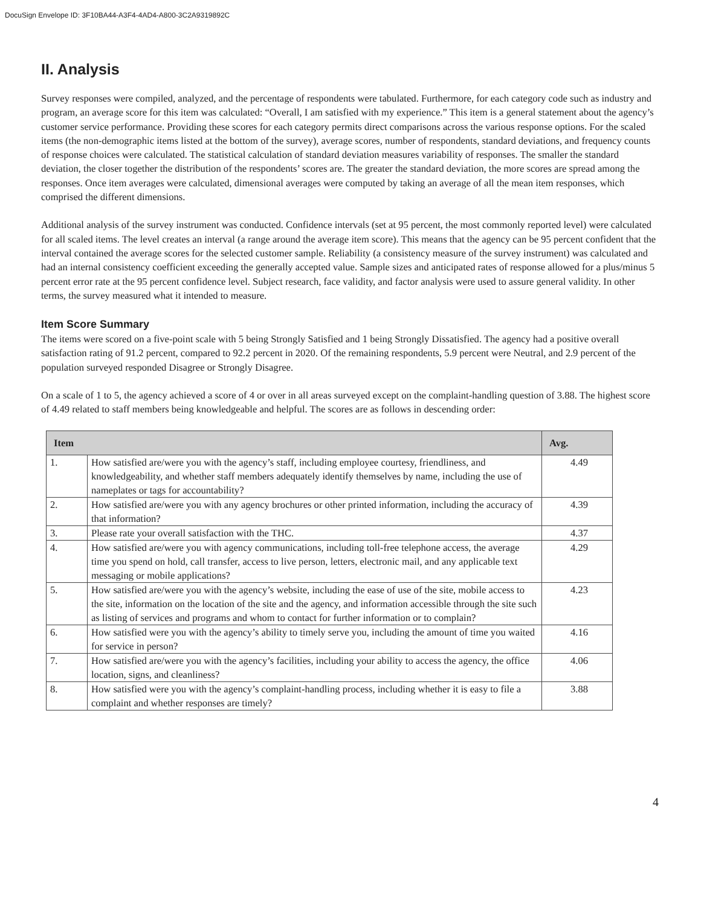DocuSign Envelope ID: 3F10BA44-A3F4-4AD4-A800-3C2A9319892C
II. Analysis
Survey responses were compiled, analyzed, and the percentage of respondents were tabulated. Furthermore, for each category code such as industry and program, an average score for this item was calculated: “Overall, I am satisfied with my experience.” This item is a general statement about the agency’s customer service performance. Providing these scores for each category permits direct comparisons across the various response options. For the scaled items (the non-demographic items listed at the bottom of the survey), average scores, number of respondents, standard deviations, and frequency counts of response choices were calculated. The statistical calculation of standard deviation measures variability of responses. The smaller the standard deviation, the closer together the distribution of the respondents’ scores are. The greater the standard deviation, the more scores are spread among the responses. Once item averages were calculated, dimensional averages were computed by taking an average of all the mean item responses, which comprised the different dimensions.
Additional analysis of the survey instrument was conducted. Confidence intervals (set at 95 percent, the most commonly reported level) were calculated for all scaled items. The level creates an interval (a range around the average item score). This means that the agency can be 95 percent confident that the interval contained the average scores for the selected customer sample. Reliability (a consistency measure of the survey instrument) was calculated and had an internal consistency coefficient exceeding the generally accepted value. Sample sizes and anticipated rates of response allowed for a plus/minus 5 percent error rate at the 95 percent confidence level. Subject research, face validity, and factor analysis were used to assure general validity. In other terms, the survey measured what it intended to measure.
Item Score Summary
The items were scored on a five-point scale with 5 being Strongly Satisfied and 1 being Strongly Dissatisfied. The agency had a positive overall satisfaction rating of 91.2 percent, compared to 92.2 percent in 2020. Of the remaining respondents, 5.9 percent were Neutral, and 2.9 percent of the population surveyed responded Disagree or Strongly Disagree.
On a scale of 1 to 5, the agency achieved a score of 4 or over in all areas surveyed except on the complaint-handling question of 3.88. The highest score of 4.49 related to staff members being knowledgeable and helpful. The scores are as follows in descending order:
| Item | | Avg. |
| --- | --- | --- |
| 1. | How satisfied are/were you with the agency’s staff, including employee courtesy, friendliness, and knowledgeability, and whether staff members adequately identify themselves by name, including the use of nameplates or tags for accountability? | 4.49 |
| 2. | How satisfied are/were you with any agency brochures or other printed information, including the accuracy of that information? | 4.39 |
| 3. | Please rate your overall satisfaction with the THC. | 4.37 |
| 4. | How satisfied are/were you with agency communications, including toll-free telephone access, the average time you spend on hold, call transfer, access to live person, letters, electronic mail, and any applicable text messaging or mobile applications? | 4.29 |
| 5. | How satisfied are/were you with the agency’s website, including the ease of use of the site, mobile access to the site, information on the location of the site and the agency, and information accessible through the site such as listing of services and programs and whom to contact for further information or to complain? | 4.23 |
| 6. | How satisfied were you with the agency’s ability to timely serve you, including the amount of time you waited for service in person? | 4.16 |
| 7. | How satisfied are/were you with the agency’s facilities, including your ability to access the agency, the office location, signs, and cleanliness? | 4.06 |
| 8. | How satisfied were you with the agency’s complaint-handling process, including whether it is easy to file a complaint and whether responses are timely? | 3.88 |
4